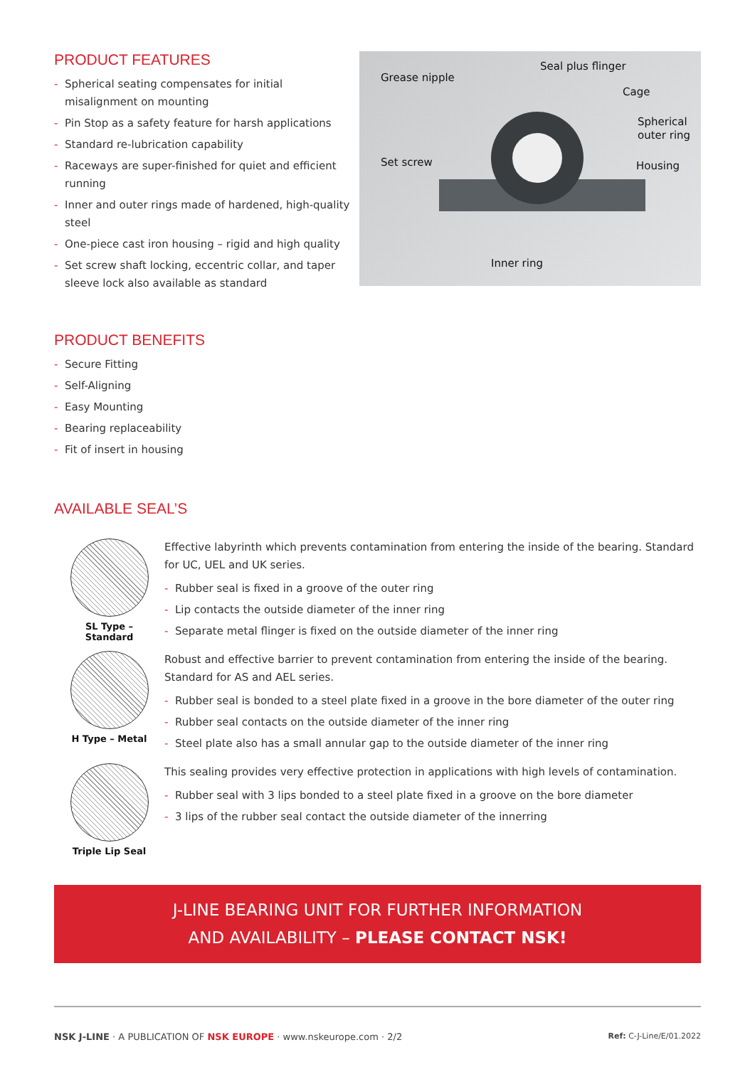PRODUCT FEATURES
- Spherical seating compensates for initial misalignment on mounting
- Pin Stop as a safety feature for harsh applications
- Standard re-lubrication capability
- Raceways are super-finished for quiet and efficient running
- Inner and outer rings made of hardened, high-quality steel
- One-piece cast iron housing – rigid and high quality
- Set screw shaft locking, eccentric collar, and taper sleeve lock also available as standard
Seal plus flinger
Grease nipple
Cage
Spherical
outer ring
Set screw Housing
Inner ring
PRODUCT BENEFITS
- Secure Fitting
- Self-Aligning
- Easy Mounting
- Bearing replaceability
- Fit of insert in housing
AVAILABLE SEAL’S
SL Type –
Standard
Effective labyrinth which prevents contamination from entering the inside of the bearing. Standard for UC, UEL and UK series.
- Rubber seal is fixed in a groove of the outer ring
- Lip contacts the outside diameter of the inner ring
- Separate metal flinger is fixed on the outside diameter of the inner ring
H Type – Metal
Robust and effective barrier to prevent contamination from entering the inside of the bearing. Standard for AS and AEL series.
- Rubber seal is bonded to a steel plate fixed in a groove in the bore diameter of the outer ring
- Rubber seal contacts on the outside diameter of the inner ring
- Steel plate also has a small annular gap to the outside diameter of the inner ring
Triple Lip Seal
This sealing provides very effective protection in applications with high levels of contamination.
- Rubber seal with 3 lips bonded to a steel plate fixed in a groove on the bore diameter
- 3 lips of the rubber seal contact the outside diameter of the innerring
J-LINE BEARING UNIT FOR FURTHER INFORMATION
AND AVAILABILITY – PLEASE CONTACT NSK!
NSK J-LINE · A PUBLICATION OF NSK EUROPE · www.nskeurope.com · 2/2
Ref: C-J-Line/E/01.2022